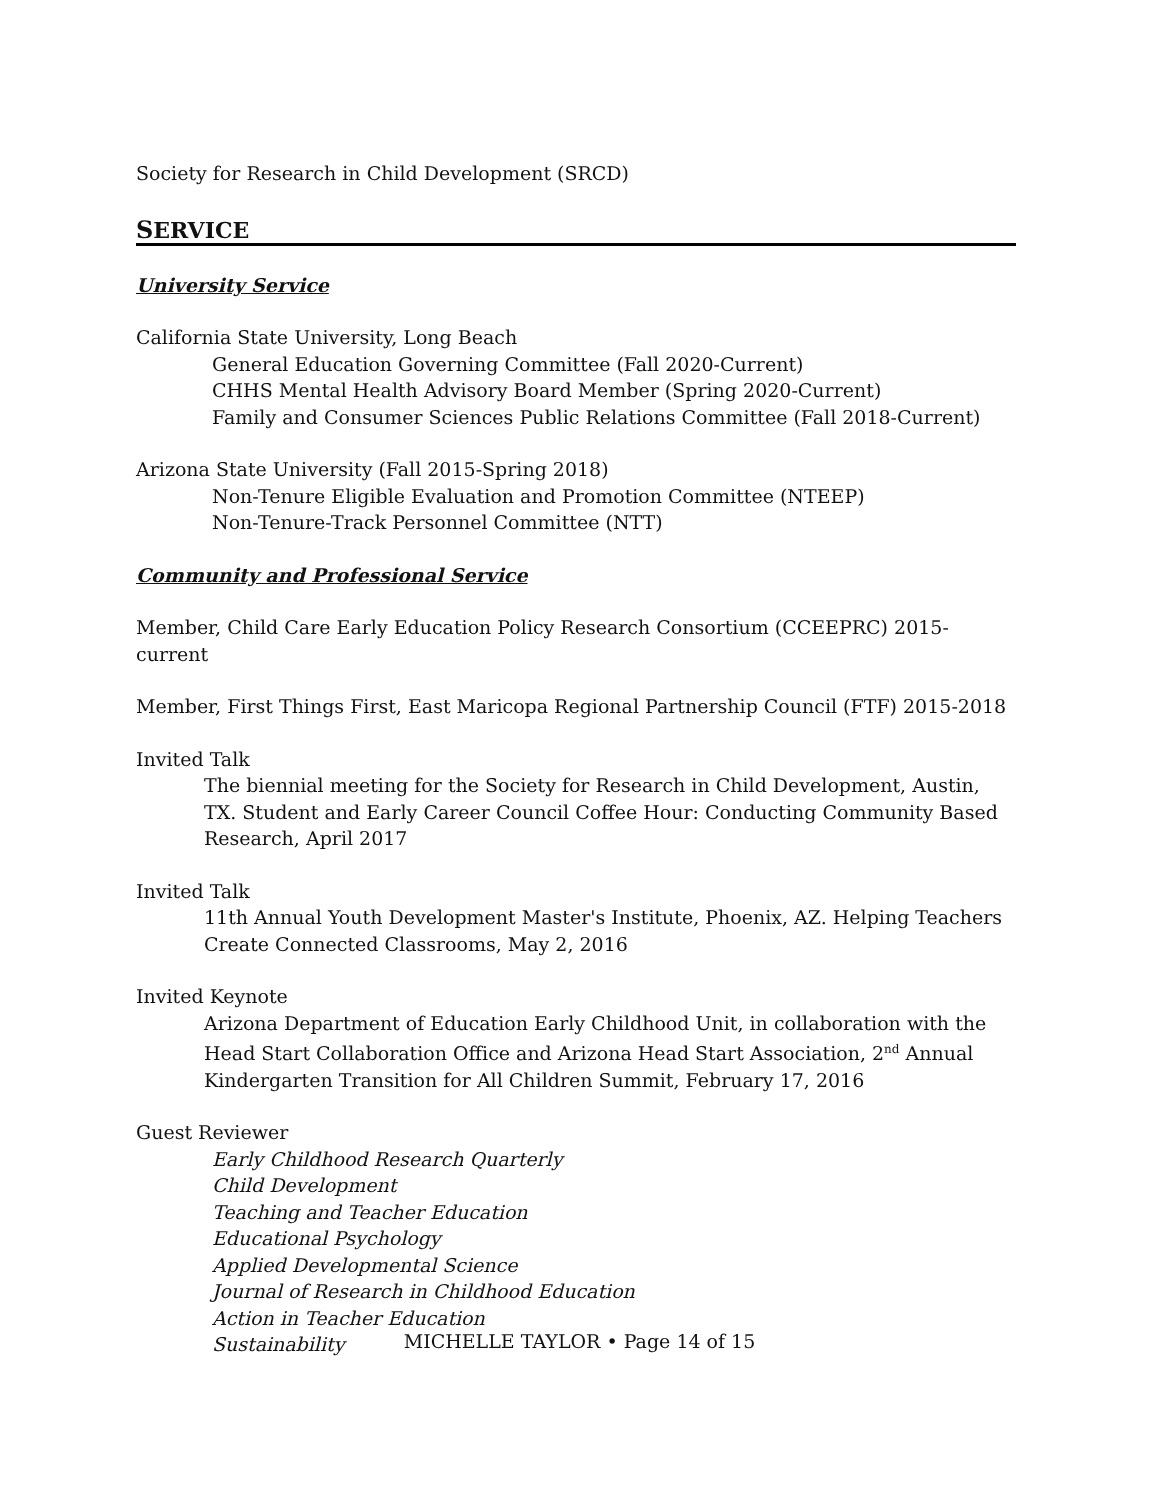Society for Research in Child Development (SRCD)
SERVICE
University Service
California State University, Long Beach
General Education Governing Committee (Fall 2020-Current)
CHHS Mental Health Advisory Board Member (Spring 2020-Current)
Family and Consumer Sciences Public Relations Committee (Fall 2018-Current)
Arizona State University (Fall 2015-Spring 2018)
Non-Tenure Eligible Evaluation and Promotion Committee (NTEEP)
Non-Tenure-Track Personnel Committee (NTT)
Community and Professional Service
Member, Child Care Early Education Policy Research Consortium (CCEEPRC) 2015-current
Member, First Things First, East Maricopa Regional Partnership Council (FTF) 2015-2018
Invited Talk
The biennial meeting for the Society for Research in Child Development, Austin, TX. Student and Early Career Council Coffee Hour: Conducting Community Based Research, April 2017
Invited Talk
11th Annual Youth Development Master's Institute, Phoenix, AZ. Helping Teachers Create Connected Classrooms, May 2, 2016
Invited Keynote
Arizona Department of Education Early Childhood Unit, in collaboration with the Head Start Collaboration Office and Arizona Head Start Association, 2<sup>nd</sup> Annual Kindergarten Transition for All Children Summit, February 17, 2016
Guest Reviewer
Early Childhood Research Quarterly
Child Development
Teaching and Teacher Education
Educational Psychology
Applied Developmental Science
Journal of Research in Childhood Education
Action in Teacher Education
Sustainability
MICHELLE TAYLOR • Page 14 of 15